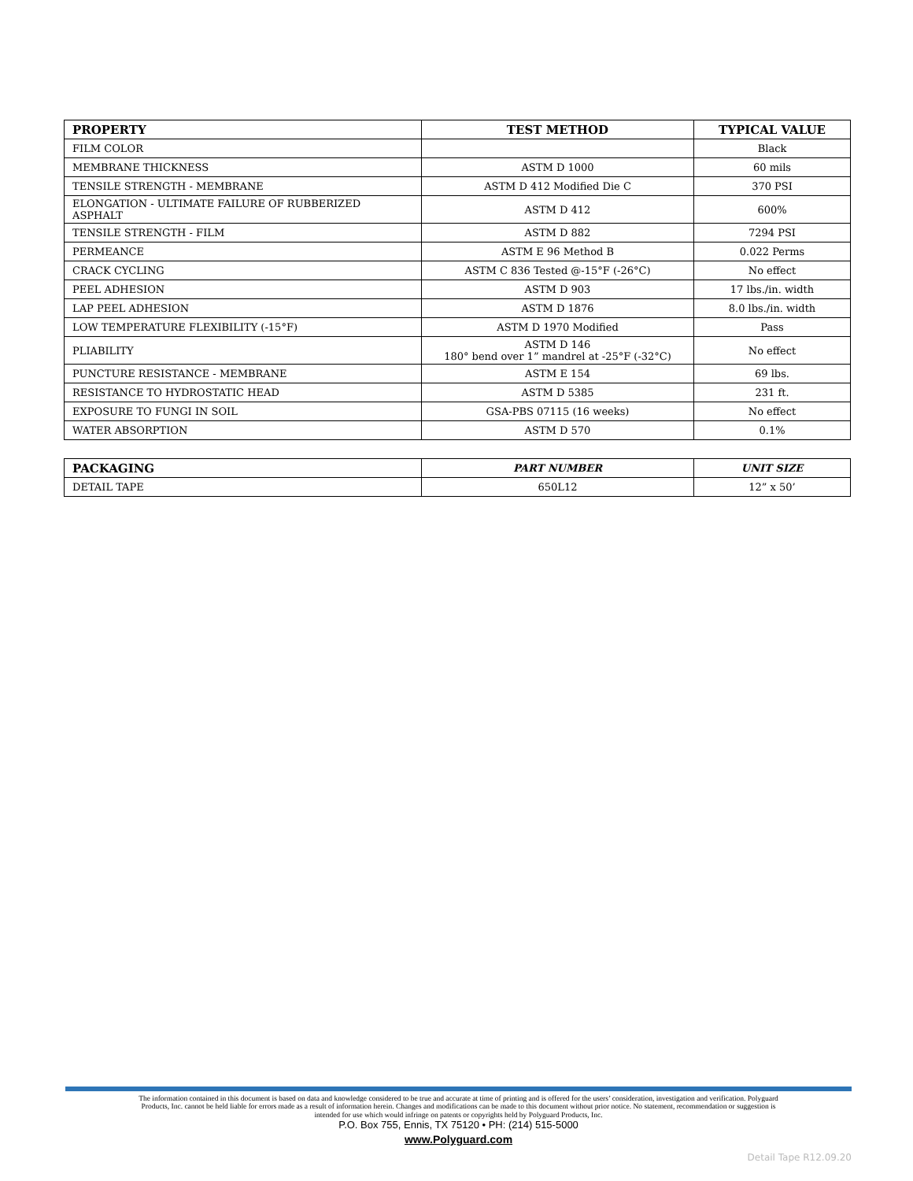| PROPERTY | TEST METHOD | TYPICAL VALUE |
| --- | --- | --- |
| FILM COLOR | | Black |
| MEMBRANE THICKNESS | ASTM D 1000 | 60 mils |
| TENSILE STRENGTH - MEMBRANE | ASTM D 412 Modified Die C | 370 PSI |
| ELONGATION - ULTIMATE FAILURE OF RUBBERIZED ASPHALT | ASTM D 412 | 600% |
| TENSILE STRENGTH - FILM | ASTM D 882 | 7294 PSI |
| PERMEANCE | ASTM E 96 Method B | 0.022 Perms |
| CRACK CYCLING | ASTM C 836 Tested @-15°F (-26°C) | No effect |
| PEEL ADHESION | ASTM D 903 | 17 lbs./in. width |
| LAP PEEL ADHESION | ASTM D 1876 | 8.0 lbs./in. width |
| LOW TEMPERATURE FLEXIBILITY (-15°F) | ASTM D 1970 Modified | Pass |
| PLIABILITY | ASTM D 146 180° bend over 1” mandrel at -25°F (-32°C) | No effect |
| PUNCTURE RESISTANCE - MEMBRANE | ASTM E 154 | 69 lbs. |
| RESISTANCE TO HYDROSTATIC HEAD | ASTM D 5385 | 231 ft. |
| EXPOSURE TO FUNGI IN SOIL | GSA-PBS 07115 (16 weeks) | No effect |
| WATER ABSORPTION | ASTM D 570 | 0.1% |
| PACKAGING | PART NUMBER | UNIT SIZE |
| --- | --- | --- |
| DETAIL TAPE | 650L12 | 12” x 50’ |
The information contained in this document is based on data and knowledge considered to be true and accurate at time of printing and is offered for the users’ consideration, investigation and verification. Polyguard Products, Inc. cannot be held liable for errors made as a result of information herein. Changes and modifications can be made to this document without prior notice. No statement, recommendation or suggestion is intended for use which would infringe on patents or copyrights held by Polyguard Products, Inc.
P.O. Box 755, Ennis, TX 75120 • PH: (214) 515-5000
www.Polyguard.com
Detail Tape R12.09.20